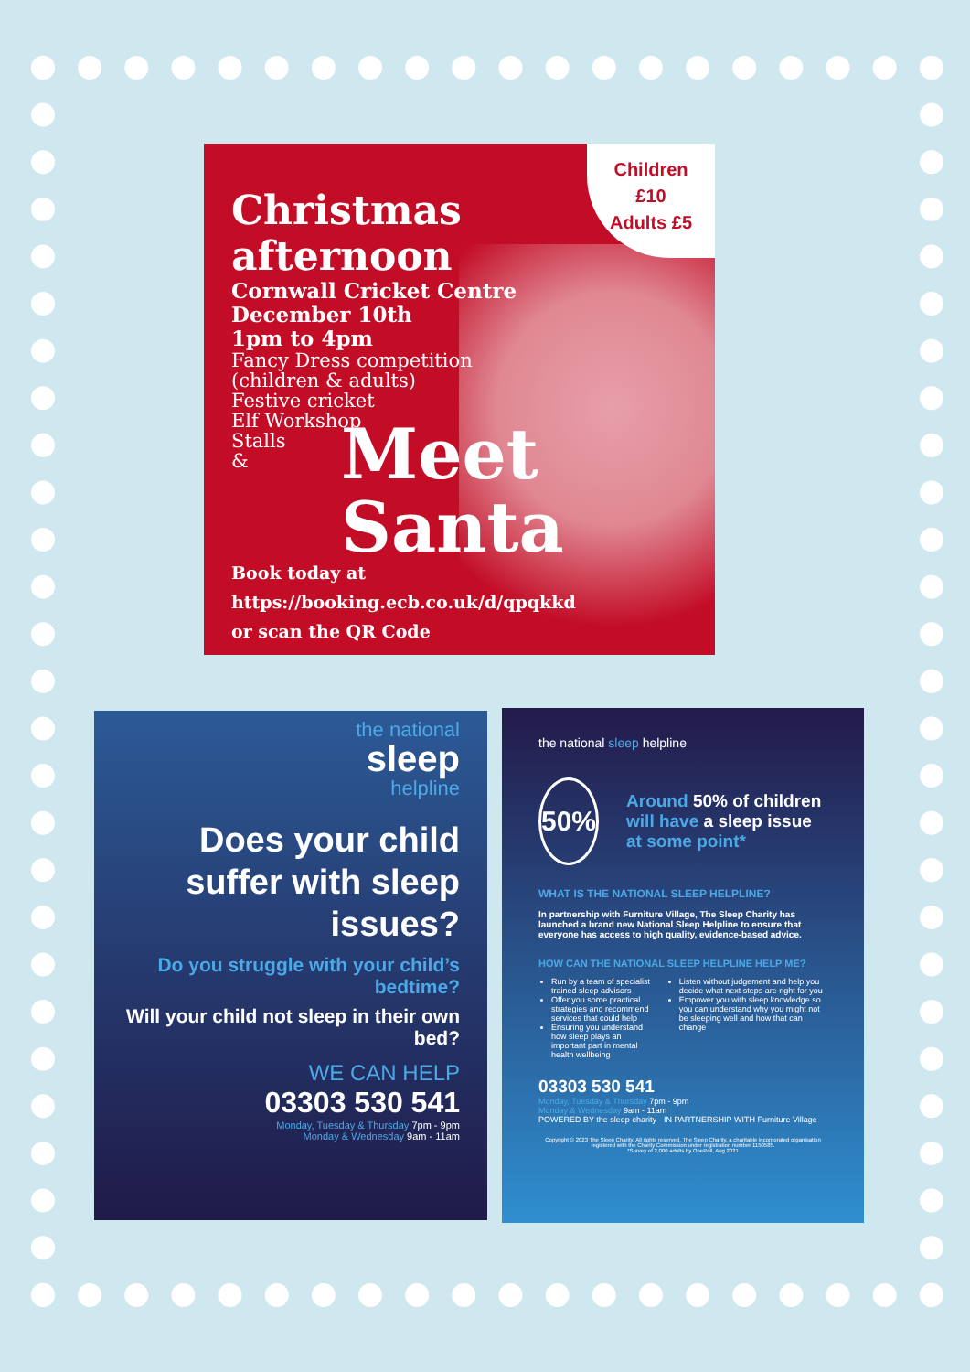Children
£10
Adults £5
Christmas afternoon
Cornwall Cricket Centre
December 10th
1pm to 4pm
Fancy Dress competition
(children & adults)
Festive cricket
Elf Workshop
Stalls
&
Meet
Santa
Book today at
https://booking.ecb.co.uk/d/qpqkkd
or scan the QR Code
the national
sleep
helpline
Does your child suffer with sleep issues?
Do you struggle with your child’s bedtime?
Will your child not sleep in their own bed?
WE CAN HELP
03303 530 541
Monday, Tuesday & Thursday 7pm - 9pm
Monday & Wednesday 9am - 11am
the national sleep helpline
50%
Around 50% of children will have a sleep issue at some point*
WHAT IS THE NATIONAL SLEEP HELPLINE?
In partnership with Furniture Village, The Sleep Charity has launched a brand new National Sleep Helpline to ensure that everyone has access to high quality, evidence-based advice.
HOW CAN THE NATIONAL SLEEP HELPLINE HELP ME?
Run by a team of specialist trained sleep advisors
Offer you some practical strategies and recommend services that could help
Ensuring you understand how sleep plays an important part in mental health wellbeing
Listen without judgement and help you decide what next steps are right for you
Empower you with sleep knowledge so you can understand why you might not be sleeping well and how that can change
03303 530 541
Monday, Tuesday & Thursday 7pm - 9pm
Monday & Wednesday 9am - 11am
POWERED BY the sleep charity · IN PARTNERSHIP WITH Furniture Village
Copyright © 2023 The Sleep Charity. All rights reserved. The Sleep Charity, a charitable incorporated organisation registered with the Charity Commission under registration number 1150585.
*Survey of 2,000 adults by OnePoll, Aug 2021